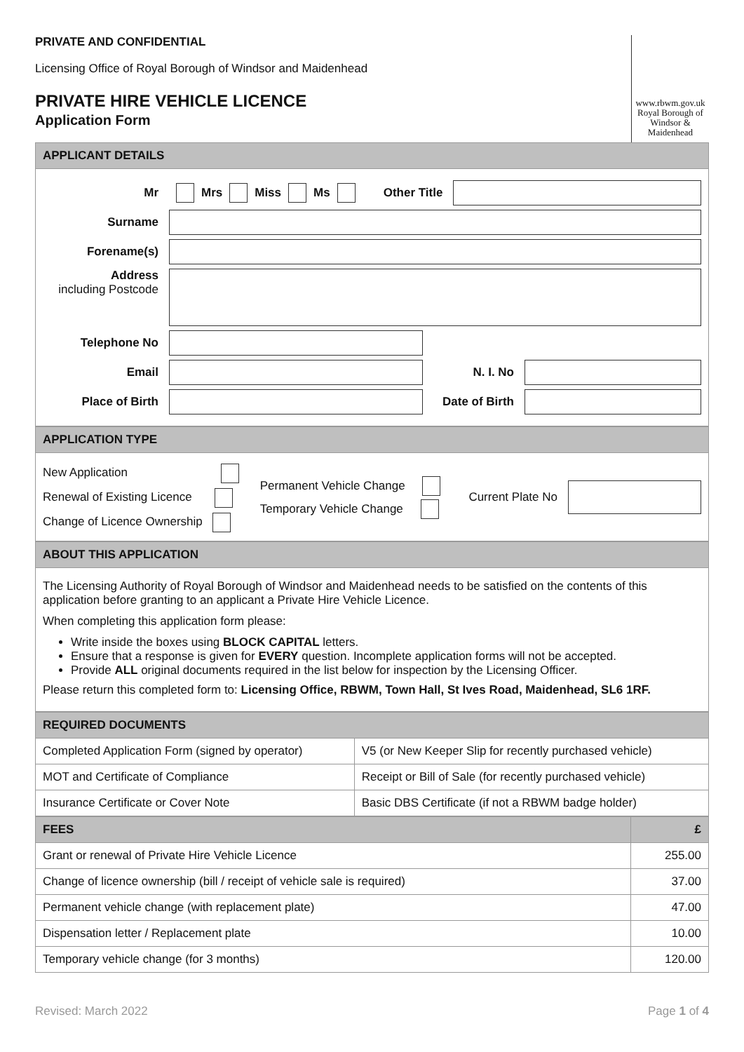PRIVATE AND CONFIDENTIAL
Licensing Office of Royal Borough of Windsor and Maidenhead
PRIVATE HIRE VEHICLE LICENCE
Application Form
www.rbwm.gov.uk Royal Borough of Windsor & Maidenhead
APPLICANT DETAILS
Mr Mrs Miss Ms Other Title
Surname
Forename(s)
Address
including Postcode
Telephone No
Email N. I. No
Place of Birth Date of Birth
APPLICATION TYPE
New Application
Renewal of Existing Licence
Change of Licence Ownership
Permanent Vehicle Change
Temporary Vehicle Change
Current Plate No
ABOUT THIS APPLICATION
The Licensing Authority of Royal Borough of Windsor and Maidenhead needs to be satisfied on the contents of this application before granting to an applicant a Private Hire Vehicle Licence.
When completing this application form please:
Write inside the boxes using BLOCK CAPITAL letters.
Ensure that a response is given for EVERY question. Incomplete application forms will not be accepted.
Provide ALL original documents required in the list below for inspection by the Licensing Officer.
Please return this completed form to: Licensing Office, RBWM, Town Hall, St Ives Road, Maidenhead, SL6 1RF.
| REQUIRED DOCUMENTS | |
| --- | --- |
| Completed Application Form (signed by operator) | V5 (or New Keeper Slip for recently purchased vehicle) |
| MOT and Certificate of Compliance | Receipt or Bill of Sale (for recently purchased vehicle) |
| Insurance Certificate or Cover Note | Basic DBS Certificate (if not a RBWM badge holder) |
| FEES | £ |
| --- | --- |
| Grant or renewal of Private Hire Vehicle Licence | 255.00 |
| Change of licence ownership (bill / receipt of vehicle sale is required) | 37.00 |
| Permanent vehicle change (with replacement plate) | 47.00 |
| Dispensation letter / Replacement plate | 10.00 |
| Temporary vehicle change (for 3 months) | 120.00 |
Revised: March 2022 Page 1 of 4